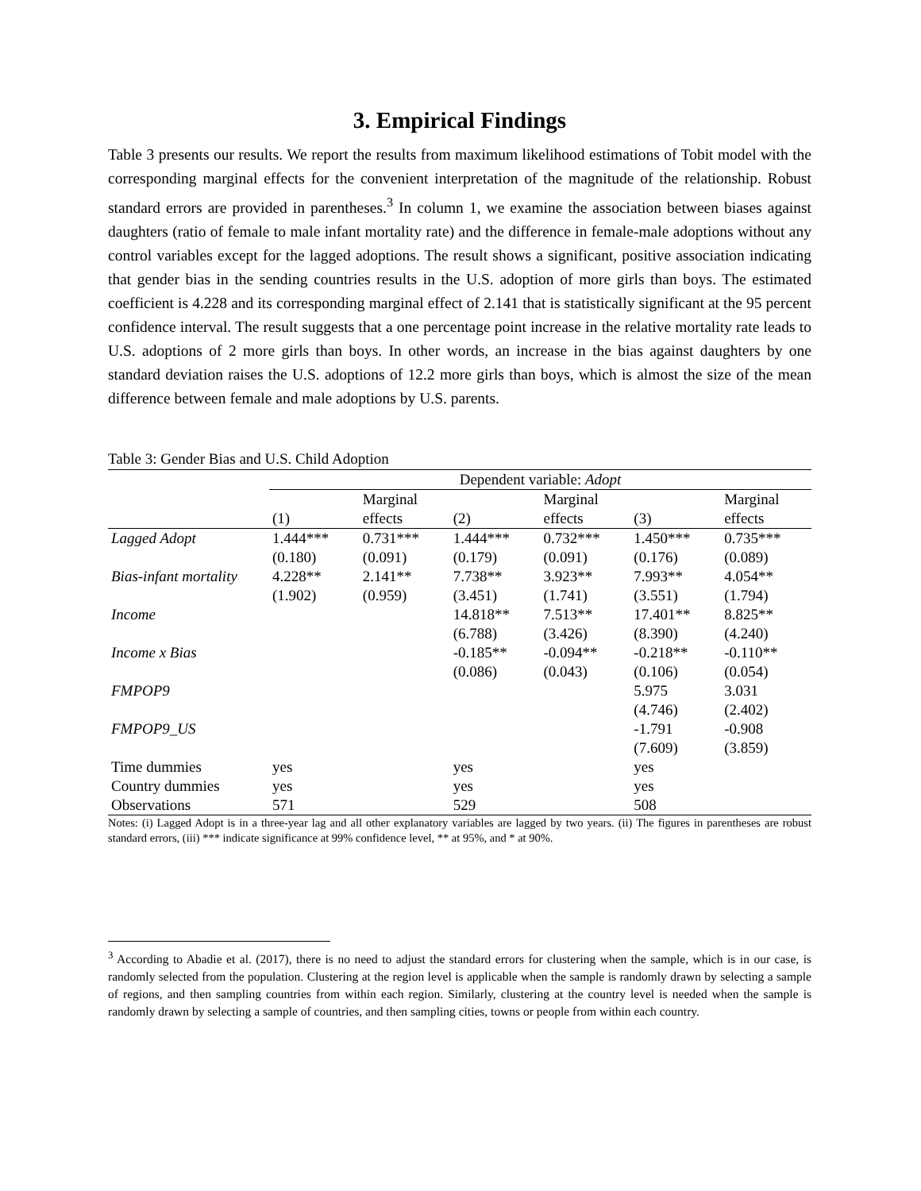3. Empirical Findings
Table 3 presents our results. We report the results from maximum likelihood estimations of Tobit model with the corresponding marginal effects for the convenient interpretation of the magnitude of the relationship. Robust standard errors are provided in parentheses.<sup>3</sup> In column 1, we examine the association between biases against daughters (ratio of female to male infant mortality rate) and the difference in female-male adoptions without any control variables except for the lagged adoptions. The result shows a significant, positive association indicating that gender bias in the sending countries results in the U.S. adoption of more girls than boys. The estimated coefficient is 4.228 and its corresponding marginal effect of 2.141 that is statistically significant at the 95 percent confidence interval. The result suggests that a one percentage point increase in the relative mortality rate leads to U.S. adoptions of 2 more girls than boys. In other words, an increase in the bias against daughters by one standard deviation raises the U.S. adoptions of 12.2 more girls than boys, which is almost the size of the mean difference between female and male adoptions by U.S. parents.
Table 3: Gender Bias and U.S. Child Adoption
| | Dependent variable: Adopt | | | | | |
| --- | --- | --- | --- | --- | --- | --- |
| | | Marginal | | Marginal | | Marginal |
| | (1) | effects | (2) | effects | (3) | effects |
| Lagged Adopt | 1.444*** | 0.731*** | 1.444*** | 0.732*** | 1.450*** | 0.735*** |
| | (0.180) | (0.091) | (0.179) | (0.091) | (0.176) | (0.089) |
| Bias-infant mortality | 4.228** | 2.141** | 7.738** | 3.923** | 7.993** | 4.054** |
| | (1.902) | (0.959) | (3.451) | (1.741) | (3.551) | (1.794) |
| Income | | | 14.818** | 7.513** | 17.401** | 8.825** |
| | | | (6.788) | (3.426) | (8.390) | (4.240) |
| Income x Bias | | | -0.185** | -0.094** | -0.218** | -0.110** |
| | | | (0.086) | (0.043) | (0.106) | (0.054) |
| FMPOP9 | | | | | 5.975 | 3.031 |
| | | | | | (4.746) | (2.402) |
| FMPOP9_US | | | | | -1.791 | -0.908 |
| | | | | | (7.609) | (3.859) |
| Time dummies | yes | | yes | | yes | |
| Country dummies | yes | | yes | | yes | |
| Observations | 571 | | 529 | | 508 | |
Notes: (i) Lagged Adopt is in a three-year lag and all other explanatory variables are lagged by two years. (ii) The figures in parentheses are robust standard errors, (iii) *** indicate significance at 99% confidence level, ** at 95%, and * at 90%.
<sup>3</sup> According to Abadie et al. (2017), there is no need to adjust the standard errors for clustering when the sample, which is in our case, is randomly selected from the population. Clustering at the region level is applicable when the sample is randomly drawn by selecting a sample of regions, and then sampling countries from within each region. Similarly, clustering at the country level is needed when the sample is randomly drawn by selecting a sample of countries, and then sampling cities, towns or people from within each country.